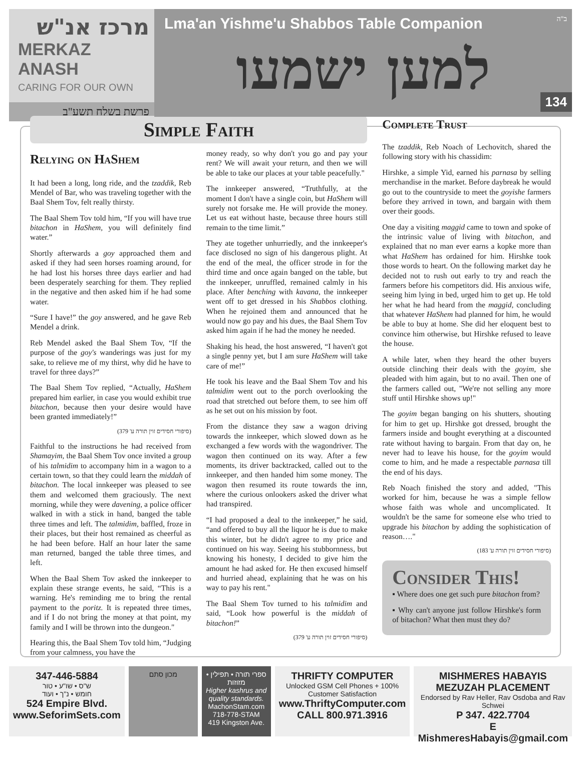מרכז אנ"ש
MERKAZ ANASH
CARING FOR OUR OWN
פרשת בשלח תשע"ב
ב"ה
Lma'an Yishme'u Shabbos Table Companion
למען ישמעו
134
Simple Faith
Relying on HaShem
It had been a long, long ride, and the tzaddik, Reb Mendel of Bar, who was traveling together with the Baal Shem Tov, felt really thirsty.
The Baal Shem Tov told him, “If you will have true bitachon in HaShem, you will definitely find water.”
Shortly afterwards a goy approached them and asked if they had seen horses roaming around, for he had lost his horses three days earlier and had been desperately searching for them. They replied in the negative and then asked him if he had some water.
“Sure I have!” the goy answered, and he gave Reb Mendel a drink.
Reb Mendel asked the Baal Shem Tov, “If the purpose of the goy's wanderings was just for my sake, to relieve me of my thirst, why did he have to travel for three days?”
The Baal Shem Tov replied, “Actually, HaShem prepared him earlier, in case you would exhibit true bitachon, because then your desire would have been granted immediately!”
(סיפורי חסידים זוין תורה ע' 379)
Faithful to the instructions he had received from Shamayim, the Baal Shem Tov once invited a group of his talmidim to accompany him in a wagon to a certain town, so that they could learn the middah of bitachon. The local innkeeper was pleased to see them and welcomed them graciously. The next morning, while they were davening, a police officer walked in with a stick in hand, banged the table three times and left. The talmidim, baffled, froze in their places, but their host remained as cheerful as he had been before. Half an hour later the same man returned, banged the table three times, and left.
When the Baal Shem Tov asked the innkeeper to explain these strange events, he said, “This is a warning. He's reminding me to bring the rental payment to the poritz. It is repeated three times, and if I do not bring the money at that point, my family and I will be thrown into the dungeon."
Hearing this, the Baal Shem Tov told him, “Judging from your calmness, you have the
money ready, so why don't you go and pay your rent? We will await your return, and then we will be able to take our places at your table peacefully."
The innkeeper answered, “Truthfully, at the moment I don't have a single coin, but HaShem will surely not forsake me. He will provide the money. Let us eat without haste, because three hours still remain to the time limit.”
They ate together unhurriedly, and the innkeeper's face disclosed no sign of his dangerous plight. At the end of the meal, the officer strode in for the third time and once again banged on the table, but the innkeeper, unruffled, remained calmly in his place. After benching with kavana, the innkeeper went off to get dressed in his Shabbos clothing. When he rejoined them and announced that he would now go pay and his dues, the Baal Shem Tov asked him again if he had the money he needed.
Shaking his head, the host answered, “I haven't got a single penny yet, but I am sure HaShem will take care of me!”
He took his leave and the Baal Shem Tov and his talmidim went out to the porch overlooking the road that stretched out before them, to see him off as he set out on his mission by foot.
From the distance they saw a wagon driving towards the innkeeper, which slowed down as he exchanged a few words with the wagondriver. The wagon then continued on its way. After a few moments, its driver backtracked, called out to the innkeeper, and then handed him some money. The wagon then resumed its route towards the inn, where the curious onlookers asked the driver what had transpired.
“I had proposed a deal to the innkeeper,” he said, “and offered to buy all the liquor he is due to make this winter, but he didn't agree to my price and continued on his way. Seeing his stubbornness, but knowing his honesty, I decided to give him the amount he had asked for. He then excused himself and hurried ahead, explaining that he was on his way to pay his rent."
The Baal Shem Tov turned to his talmidim and said, “Look how powerful is the middah of bitachon!”
(סיפורי חסידים זוין תורה ע' 379)
Complete Trust
The tzaddik, Reb Noach of Lechovitch, shared the following story with his chassidim:
Hirshke, a simple Yid, earned his parnasa by selling merchandise in the market. Before daybreak he would go out to the countryside to meet the goyishe farmers before they arrived in town, and bargain with them over their goods.
One day a visiting maggid came to town and spoke of the intrinsic value of living with bitachon, and explained that no man ever earns a kopke more than what HaShem has ordained for him. Hirshke took those words to heart. On the following market day he decided not to rush out early to try and reach the farmers before his competitors did. His anxious wife, seeing him lying in bed, urged him to get up. He told her what he had heard from the maggid, concluding that whatever HaShem had planned for him, he would be able to buy at home. She did her eloquent best to convince him otherwise, but Hirshke refused to leave the house.
A while later, when they heard the other buyers outside clinching their deals with the goyim, she pleaded with him again, but to no avail. Then one of the farmers called out, "We're not selling any more stuff until Hirshke shows up!"
The goyim began banging on his shutters, shouting for him to get up. Hirshke got dressed, brought the farmers inside and bought everything at a discounted rate without having to bargain. From that day on, he never had to leave his house, for the goyim would come to him, and he made a respectable parnasa till the end of his days.
Reb Noach finished the story and added, "This worked for him, because he was a simple fellow whose faith was whole and uncomplicated. It wouldn't be the same for someone else who tried to upgrade his bitachon by adding the sophistication of reason…."
(סיפורי חסידים זוין תורה ע' 183)
Consider This!
▪ Where does one get such pure bitachon from?
▪ Why can't anyone just follow Hirshke's form of bitachon? What then must they do?
347-446-5884
ש"ס • שו"ע • טור
חומש • נ"ך • ועוד
524 Empire Blvd.
www.SeforimSets.com
מכון סתם ספרי תורה • תפילין • מזוזות
Higher kashrus and quality standards.
MachonStam.com
718-778-STAM
419 Kingston Ave.
THRIFTY COMPUTER
Unlocked GSM Cell Phones + 100% Customer Satisfaction
www.ThriftyComputer.com
CALL 800.971.3916
MISHMERES HABAYIS MEZUZAH PLACEMENT
Endorsed by Rav Heller, Rav Osdoba and Rav Schwei
P 347. 422.7704
E MishmeresHabayis@gmail.com